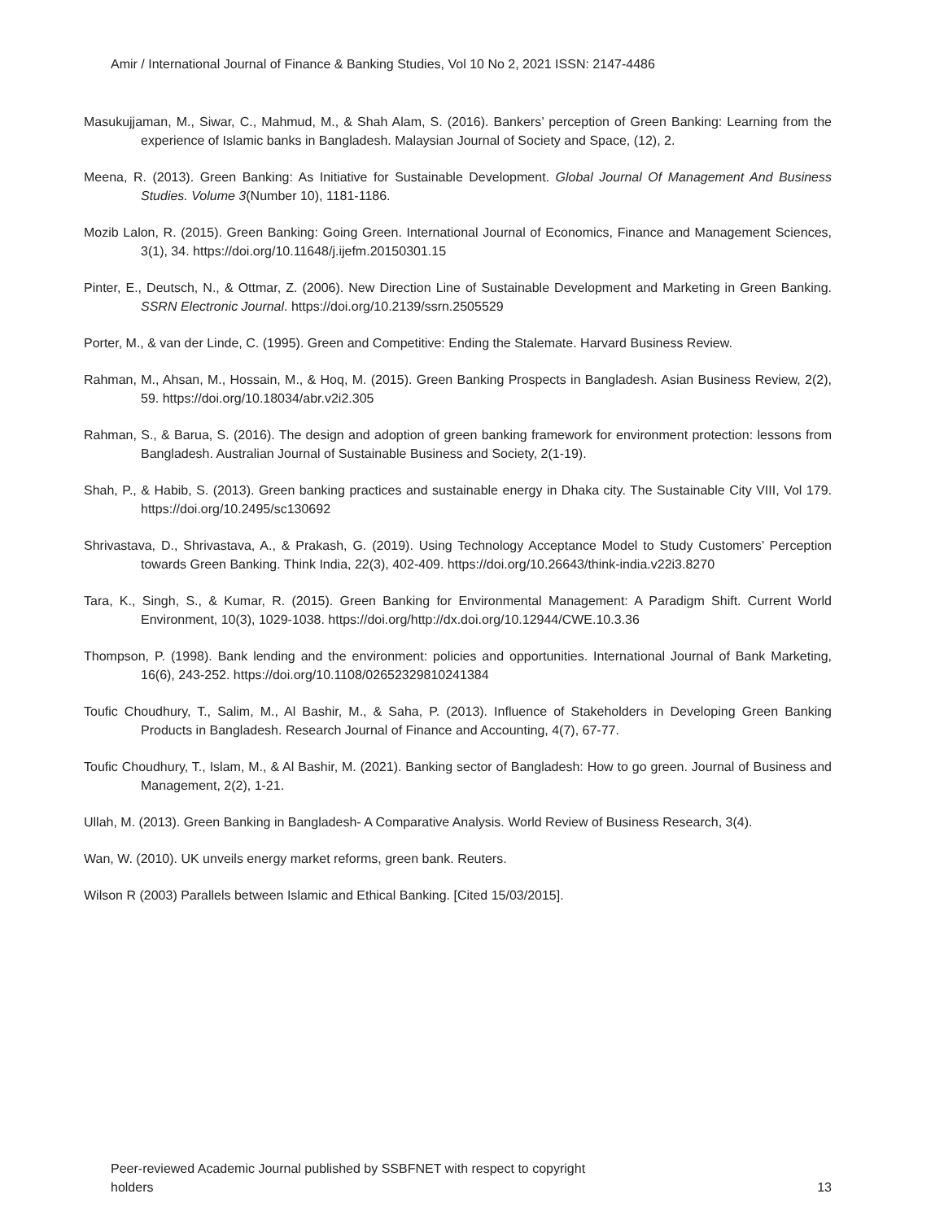Amir / International Journal of Finance & Banking Studies, Vol 10 No 2, 2021 ISSN: 2147-4486
Masukujjaman, M., Siwar, C., Mahmud, M., & Shah Alam, S. (2016). Bankers’ perception of Green Banking: Learning from the experience of Islamic banks in Bangladesh. Malaysian Journal of Society and Space, (12), 2.
Meena, R. (2013). Green Banking: As Initiative for Sustainable Development. Global Journal Of Management And Business Studies. Volume 3(Number 10), 1181-1186.
Mozib Lalon, R. (2015). Green Banking: Going Green. International Journal of Economics, Finance and Management Sciences, 3(1), 34. https://doi.org/10.11648/j.ijefm.20150301.15
Pinter, E., Deutsch, N., & Ottmar, Z. (2006). New Direction Line of Sustainable Development and Marketing in Green Banking. SSRN Electronic Journal. https://doi.org/10.2139/ssrn.2505529
Porter, M., & van der Linde, C. (1995). Green and Competitive: Ending the Stalemate. Harvard Business Review.
Rahman, M., Ahsan, M., Hossain, M., & Hoq, M. (2015). Green Banking Prospects in Bangladesh. Asian Business Review, 2(2), 59. https://doi.org/10.18034/abr.v2i2.305
Rahman, S., & Barua, S. (2016). The design and adoption of green banking framework for environment protection: lessons from Bangladesh. Australian Journal of Sustainable Business and Society, 2(1-19).
Shah, P., & Habib, S. (2013). Green banking practices and sustainable energy in Dhaka city. The Sustainable City VIII, Vol 179. https://doi.org/10.2495/sc130692
Shrivastava, D., Shrivastava, A., & Prakash, G. (2019). Using Technology Acceptance Model to Study Customers’ Perception towards Green Banking. Think India, 22(3), 402-409. https://doi.org/10.26643/think-india.v22i3.8270
Tara, K., Singh, S., & Kumar, R. (2015). Green Banking for Environmental Management: A Paradigm Shift. Current World Environment, 10(3), 1029-1038. https://doi.org/http://dx.doi.org/10.12944/CWE.10.3.36
Thompson, P. (1998). Bank lending and the environment: policies and opportunities. International Journal of Bank Marketing, 16(6), 243-252. https://doi.org/10.1108/02652329810241384
Toufic Choudhury, T., Salim, M., Al Bashir, M., & Saha, P. (2013). Influence of Stakeholders in Developing Green Banking Products in Bangladesh. Research Journal of Finance and Accounting, 4(7), 67-77.
Toufic Choudhury, T., Islam, M., & Al Bashir, M. (2021). Banking sector of Bangladesh: How to go green. Journal of Business and Management, 2(2), 1-21.
Ullah, M. (2013). Green Banking in Bangladesh- A Comparative Analysis. World Review of Business Research, 3(4).
Wan, W. (2010). UK unveils energy market reforms, green bank. Reuters.
Wilson R (2003) Parallels between Islamic and Ethical Banking. [Cited 15/03/2015].
Peer-reviewed Academic Journal published by SSBFNET with respect to copyright
holders 13